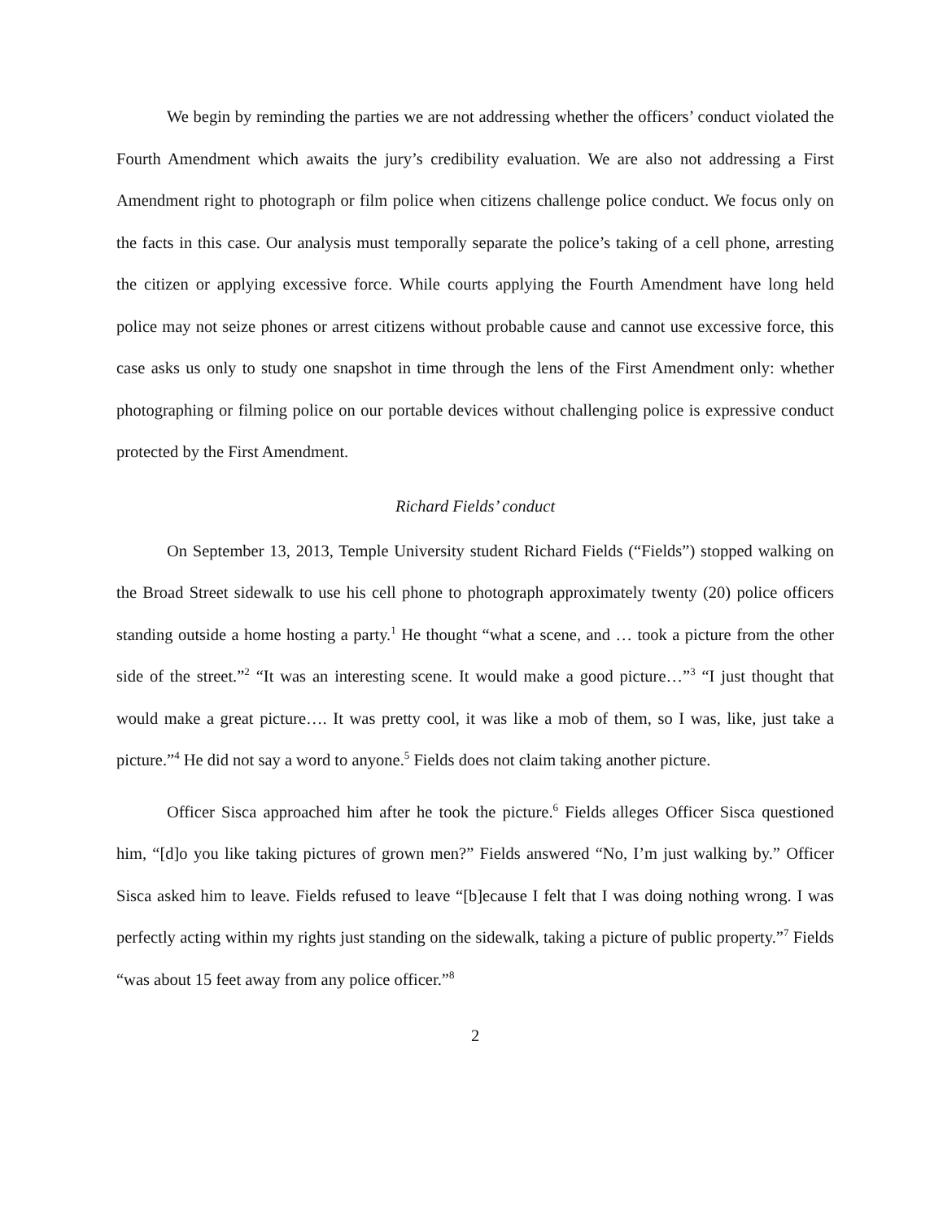We begin by reminding the parties we are not addressing whether the officers’ conduct violated the Fourth Amendment which awaits the jury’s credibility evaluation. We are also not addressing a First Amendment right to photograph or film police when citizens challenge police conduct. We focus only on the facts in this case. Our analysis must temporally separate the police’s taking of a cell phone, arresting the citizen or applying excessive force. While courts applying the Fourth Amendment have long held police may not seize phones or arrest citizens without probable cause and cannot use excessive force, this case asks us only to study one snapshot in time through the lens of the First Amendment only: whether photographing or filming police on our portable devices without challenging police is expressive conduct protected by the First Amendment.
Richard Fields’ conduct
On September 13, 2013, Temple University student Richard Fields (“Fields”) stopped walking on the Broad Street sidewalk to use his cell phone to photograph approximately twenty (20) police officers standing outside a home hosting a party.<sup>1</sup> He thought “what a scene, and … took a picture from the other side of the street.”<sup>2</sup> “It was an interesting scene. It would make a good picture…”<sup>3</sup> “I just thought that would make a great picture…. It was pretty cool, it was like a mob of them, so I was, like, just take a picture.”<sup>4</sup> He did not say a word to anyone.<sup>5</sup> Fields does not claim taking another picture.
Officer Sisca approached him after he took the picture.<sup>6</sup> Fields alleges Officer Sisca questioned him, “[d]o you like taking pictures of grown men?” Fields answered “No, I’m just walking by.” Officer Sisca asked him to leave. Fields refused to leave “[b]ecause I felt that I was doing nothing wrong. I was perfectly acting within my rights just standing on the sidewalk, taking a picture of public property.”<sup>7</sup> Fields “was about 15 feet away from any police officer.”<sup>8</sup>
2